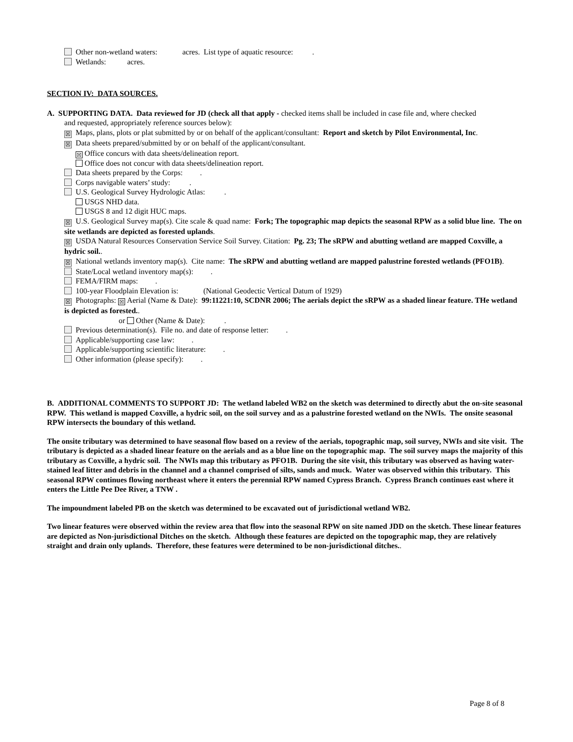Other non-wetland waters: acres. List type of aquatic resource: .
Wetlands: acres.
SECTION IV: DATA SOURCES.
A. SUPPORTING DATA. Data reviewed for JD (check all that apply - checked items shall be included in case file and, where checked
and requested, appropriately reference sources below):
☒ Maps, plans, plots or plat submitted by or on behalf of the applicant/consultant: Report and sketch by Pilot Environmental, Inc.
☒ Data sheets prepared/submitted by or on behalf of the applicant/consultant.
☒ Office concurs with data sheets/delineation report.
Office does not concur with data sheets/delineation report.
Data sheets prepared by the Corps: .
Corps navigable waters’ study: .
U.S. Geological Survey Hydrologic Atlas: .
USGS NHD data.
USGS 8 and 12 digit HUC maps.
☒ U.S. Geological Survey map(s). Cite scale & quad name: Fork; The topographic map depicts the seasonal RPW as a solid blue line. The on site wetlands are depicted as forested uplands.
☒ USDA Natural Resources Conservation Service Soil Survey. Citation: Pg. 23; The sRPW and abutting wetland are mapped Coxville, a hydric soil..
☒ National wetlands inventory map(s). Cite name: The sRPW and abutting wetland are mapped palustrine forested wetlands (PFO1B).
State/Local wetland inventory map(s): .
FEMA/FIRM maps: .
100-year Floodplain Elevation is: (National Geodectic Vertical Datum of 1929)
☒ Photographs: ☒ Aerial (Name & Date): 99:11221:10, SCDNR 2006; The aerials depict the sRPW as a shaded linear feature. THe wetland is depicted as forested..
or Other (Name & Date): .
Previous determination(s). File no. and date of response letter: .
Applicable/supporting case law: .
Applicable/supporting scientific literature: .
Other information (please specify): .
B. ADDITIONAL COMMENTS TO SUPPORT JD: The wetland labeled WB2 on the sketch was determined to directly abut the on-site seasonal RPW. This wetland is mapped Coxville, a hydric soil, on the soil survey and as a palustrine forested wetland on the NWIs. The onsite seasonal RPW intersects the boundary of this wetland.
The onsite tributary was determined to have seasonal flow based on a review of the aerials, topographic map, soil survey, NWIs and site visit. The tributary is depicted as a shaded linear feature on the aerials and as a blue line on the topographic map. The soil survey maps the majority of this tributary as Coxville, a hydric soil. The NWIs map this tributary as PFO1B. During the site visit, this tributary was observed as having water-stained leaf litter and debris in the channel and a channel comprised of silts, sands and muck. Water was observed within this tributary. This seasonal RPW continues flowing northeast where it enters the perennial RPW named Cypress Branch. Cypress Branch continues east where it enters the Little Pee Dee River, a TNW .
The impoundment labeled PB on the sketch was determined to be excavated out of jurisdictional wetland WB2.
Two linear features were observed within the review area that flow into the seasonal RPW on site named JDD on the sketch. These linear features are depicted as Non-jurisdictional Ditches on the sketch. Although these features are depicted on the topographic map, they are relatively straight and drain only uplands. Therefore, these features were determined to be non-jurisdictional ditches..
Page 8 of 8